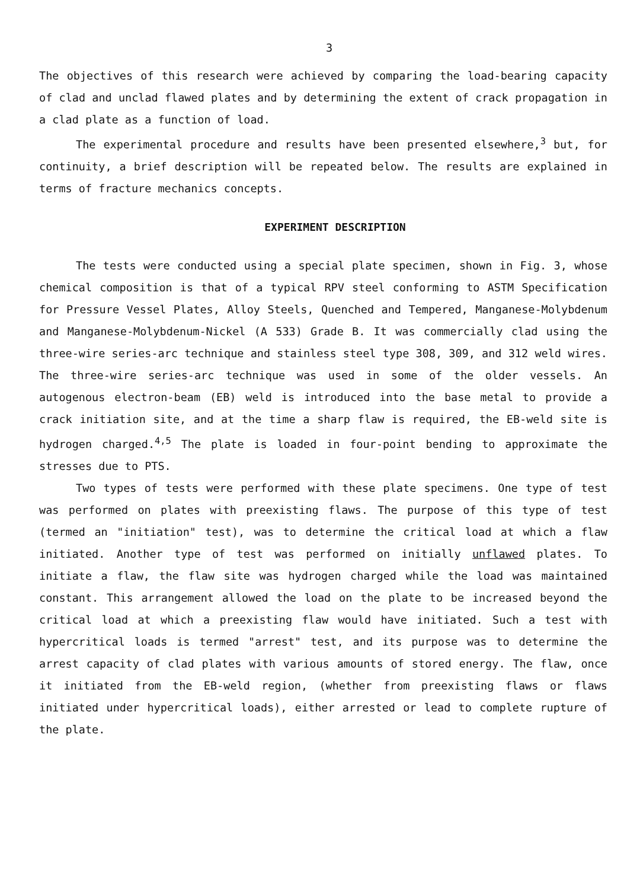3
The objectives of this research were achieved by comparing the load-bearing capacity of clad and unclad flawed plates and by determining the extent of crack propagation in a clad plate as a function of load.
The experimental procedure and results have been presented elsewhere,<sup>3</sup> but, for continuity, a brief description will be repeated below. The results are explained in terms of fracture mechanics concepts.
EXPERIMENT DESCRIPTION
The tests were conducted using a special plate specimen, shown in Fig. 3, whose chemical composition is that of a typical RPV steel conforming to ASTM Specification for Pressure Vessel Plates, Alloy Steels, Quenched and Tempered, Manganese-Molybdenum and Manganese-Molybdenum-Nickel (A 533) Grade B. It was commercially clad using the three-wire series-arc technique and stainless steel type 308, 309, and 312 weld wires. The three-wire series-arc technique was used in some of the older vessels. An autogenous electron-beam (EB) weld is introduced into the base metal to provide a crack initiation site, and at the time a sharp flaw is required, the EB-weld site is hydrogen charged.<sup>4,5</sup> The plate is loaded in four-point bending to approximate the stresses due to PTS.
Two types of tests were performed with these plate specimens. One type of test was performed on plates with preexisting flaws. The purpose of this type of test (termed an "initiation" test), was to determine the critical load at which a flaw initiated. Another type of test was performed on initially unflawed plates. To initiate a flaw, the flaw site was hydrogen charged while the load was maintained constant. This arrangement allowed the load on the plate to be increased beyond the critical load at which a preexisting flaw would have initiated. Such a test with hypercritical loads is termed "arrest" test, and its purpose was to determine the arrest capacity of clad plates with various amounts of stored energy. The flaw, once it initiated from the EB-weld region, (whether from preexisting flaws or flaws initiated under hypercritical loads), either arrested or lead to complete rupture of the plate.